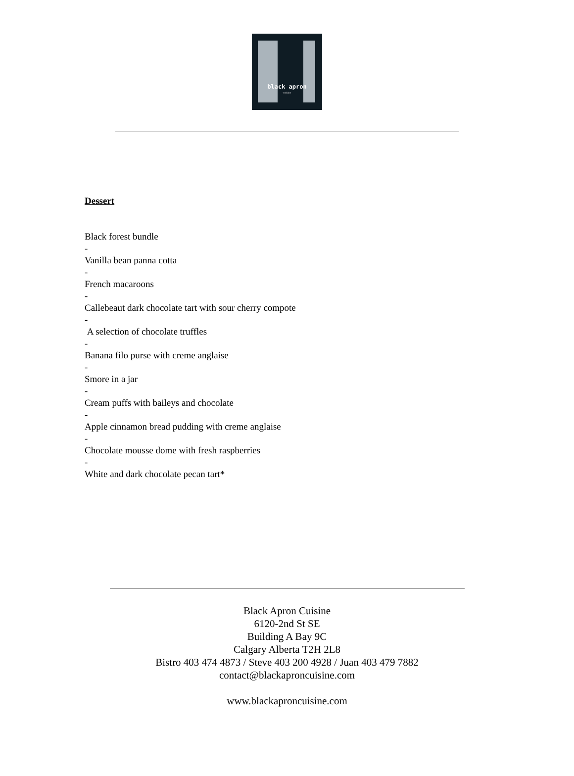black apron
cuisine
Dessert
Black forest bundle
-
Vanilla bean panna cotta
-
French macaroons
-
Callebeaut dark chocolate tart with sour cherry compote
-
A selection of chocolate truffles
-
Banana filo purse with creme anglaise
-
Smore in a jar
-
Cream puffs with baileys and chocolate
-
Apple cinnamon bread pudding with creme anglaise
-
Chocolate mousse dome with fresh raspberries
-
White and dark chocolate pecan tart*
Black Apron Cuisine
6120-2nd St SE
Building A Bay 9C
Calgary Alberta T2H 2L8
Bistro 403 474 4873 / Steve 403 200 4928 / Juan 403 479 7882
contact@blackaproncuisine.com
www.blackaproncuisine.com